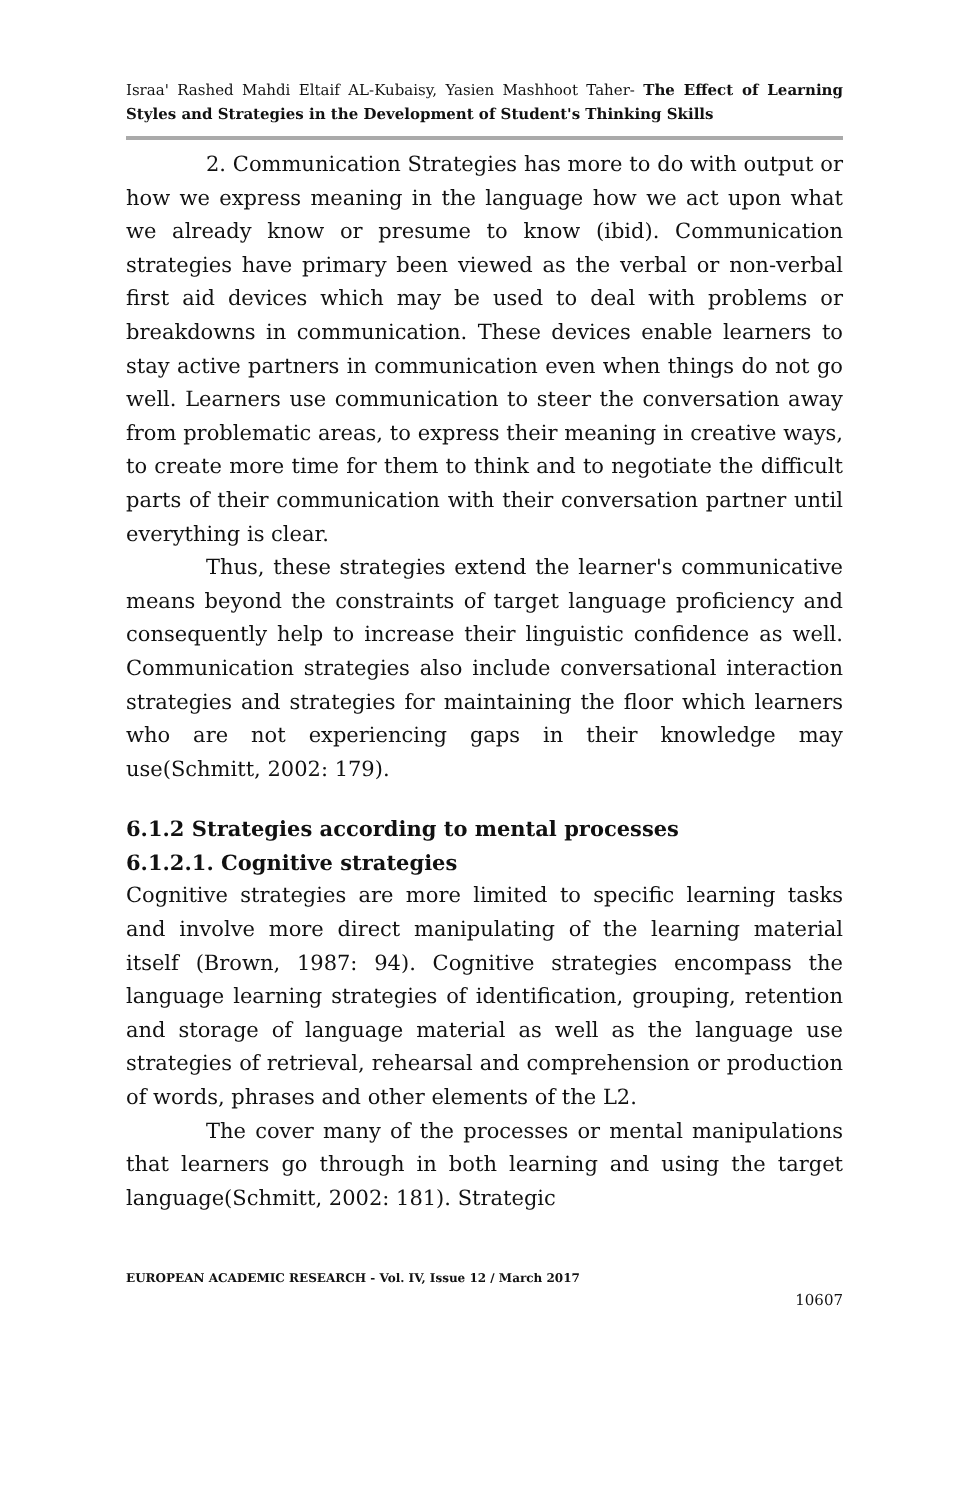Israa' Rashed Mahdi Eltaif AL-Kubaisy, Yasien Mashhoot Taher- The Effect of Learning Styles and Strategies in the Development of Student's Thinking Skills
2. Communication Strategies has more to do with output or how we express meaning in the language how we act upon what we already know or presume to know (ibid). Communication strategies have primary been viewed as the verbal or non-verbal first aid devices which may be used to deal with problems or breakdowns in communication. These devices enable learners to stay active partners in communication even when things do not go well. Learners use communication to steer the conversation away from problematic areas, to express their meaning in creative ways, to create more time for them to think and to negotiate the difficult parts of their communication with their conversation partner until everything is clear.
Thus, these strategies extend the learner's communicative means beyond the constraints of target language proficiency and consequently help to increase their linguistic confidence as well. Communication strategies also include conversational interaction strategies and strategies for maintaining the floor which learners who are not experiencing gaps in their knowledge may use(Schmitt, 2002: 179).
6.1.2 Strategies according to mental processes
6.1.2.1. Cognitive strategies
Cognitive strategies are more limited to specific learning tasks and involve more direct manipulating of the learning material itself (Brown, 1987: 94). Cognitive strategies encompass the language learning strategies of identification, grouping, retention and storage of language material as well as the language use strategies of retrieval, rehearsal and comprehension or production of words, phrases and other elements of the L2.
The cover many of the processes or mental manipulations that learners go through in both learning and using the target language(Schmitt, 2002: 181). Strategic
EUROPEAN ACADEMIC RESEARCH - Vol. IV, Issue 12 / March 2017
10607